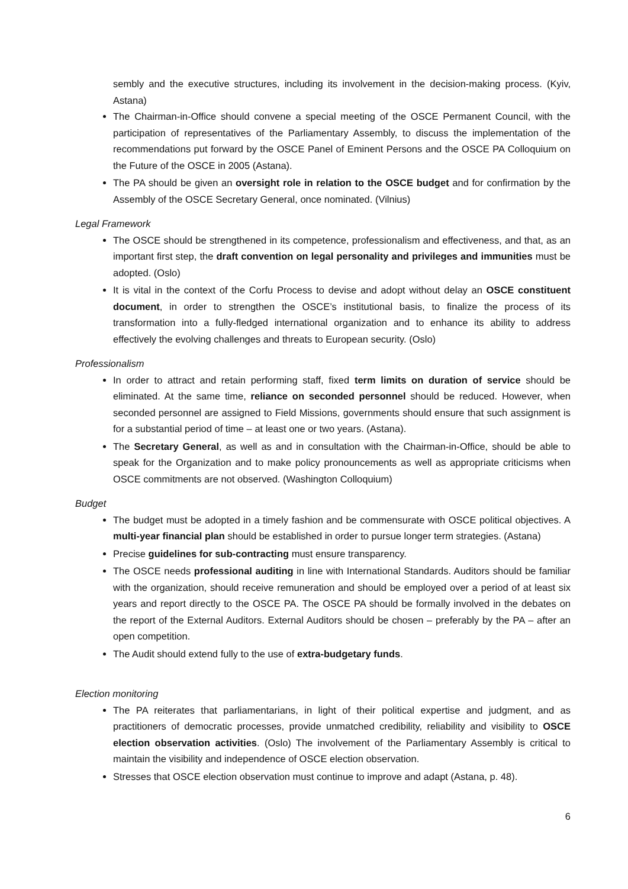sembly and the executive structures, including its involvement in the decision-making process. (Kyiv, Astana)
The Chairman-in-Office should convene a special meeting of the OSCE Permanent Council, with the participation of representatives of the Parliamentary Assembly, to discuss the implementation of the recommendations put forward by the OSCE Panel of Eminent Persons and the OSCE PA Colloquium on the Future of the OSCE in 2005 (Astana).
The PA should be given an oversight role in relation to the OSCE budget and for confirmation by the Assembly of the OSCE Secretary General, once nominated. (Vilnius)
Legal Framework
The OSCE should be strengthened in its competence, professionalism and effectiveness, and that, as an important first step, the draft convention on legal personality and privileges and immunities must be adopted. (Oslo)
It is vital in the context of the Corfu Process to devise and adopt without delay an OSCE constituent document, in order to strengthen the OSCE’s institutional basis, to finalize the process of its transformation into a fully-fledged international organization and to enhance its ability to address effectively the evolving challenges and threats to European security. (Oslo)
Professionalism
In order to attract and retain performing staff, fixed term limits on duration of service should be eliminated. At the same time, reliance on seconded personnel should be reduced. However, when seconded personnel are assigned to Field Missions, governments should ensure that such assignment is for a substantial period of time – at least one or two years. (Astana).
The Secretary General, as well as and in consultation with the Chairman-in-Office, should be able to speak for the Organization and to make policy pronouncements as well as appropriate criticisms when OSCE commitments are not observed. (Washington Colloquium)
Budget
The budget must be adopted in a timely fashion and be commensurate with OSCE political objectives. A multi-year financial plan should be established in order to pursue longer term strategies. (Astana)
Precise guidelines for sub-contracting must ensure transparency.
The OSCE needs professional auditing in line with International Standards. Auditors should be familiar with the organization, should receive remuneration and should be employed over a period of at least six years and report directly to the OSCE PA. The OSCE PA should be formally involved in the debates on the report of the External Auditors. External Auditors should be chosen – preferably by the PA – after an open competition.
The Audit should extend fully to the use of extra-budgetary funds.
Election monitoring
The PA reiterates that parliamentarians, in light of their political expertise and judgment, and as practitioners of democratic processes, provide unmatched credibility, reliability and visibility to OSCE election observation activities. (Oslo) The involvement of the Parliamentary Assembly is critical to maintain the visibility and independence of OSCE election observation.
Stresses that OSCE election observation must continue to improve and adapt (Astana, p. 48).
6